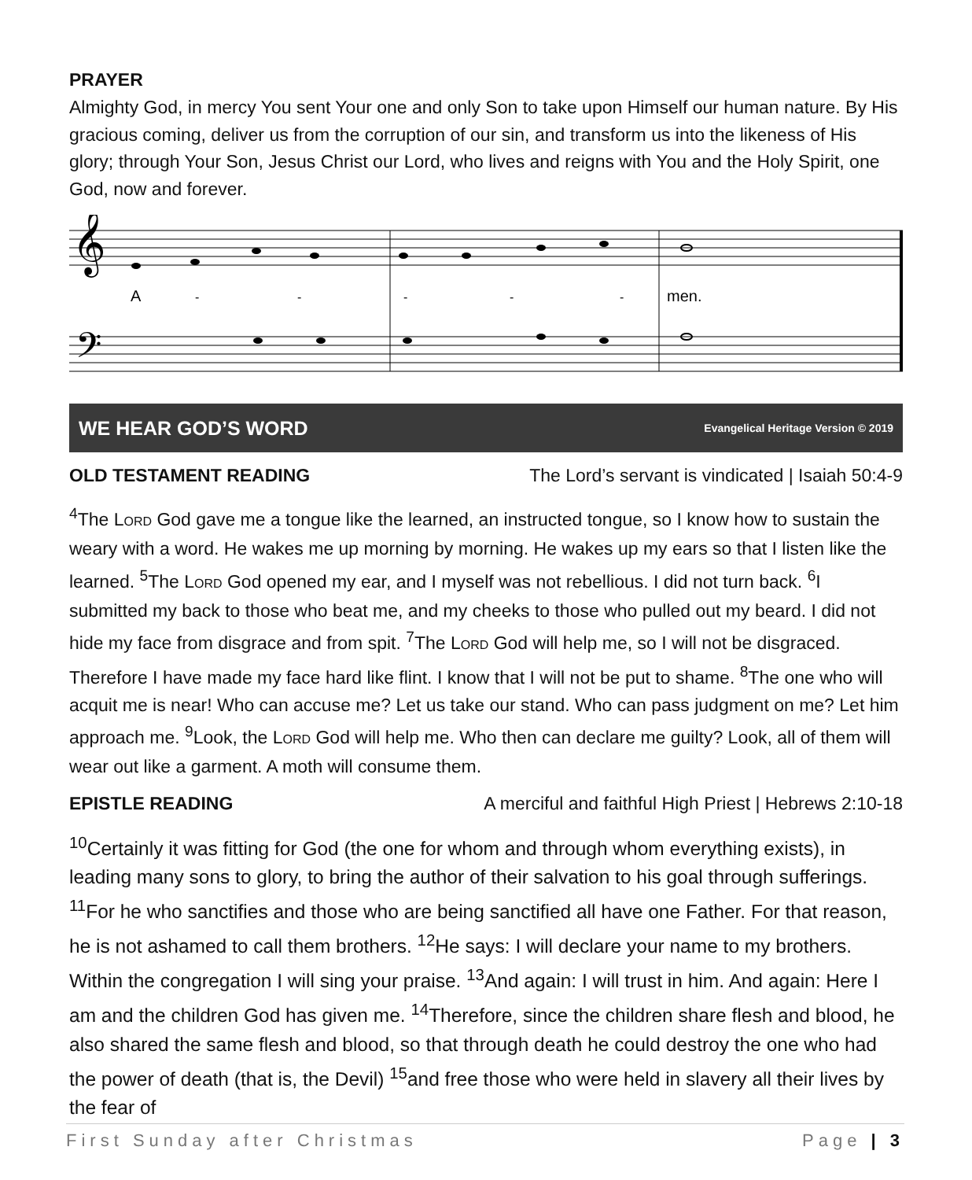PRAYER
Almighty God, in mercy You sent Your one and only Son to take upon Himself our human nature. By His gracious coming, deliver us from the corruption of our sin, and transform us into the likeness of His glory; through Your Son, Jesus Christ our Lord, who lives and reigns with You and the Holy Spirit, one God, now and forever.
A
-
-
-
-
-
men.
𝄞
𝄢
WE HEAR GOD’S WORD Evangelical Heritage Version © 2019
OLD TESTAMENT READING The Lord’s servant is vindicated | Isaiah 50:4-9
<sup>4</sup> The LORD God gave me a tongue like the learned, an instructed tongue, so I know how to sustain the weary with a word. He wakes me up morning by morning. He wakes up my ears so that I listen like the learned. <sup>5</sup>The LORD God opened my ear, and I myself was not rebellious. I did not turn back. <sup>6</sup>I submitted my back to those who beat me, and my cheeks to those who pulled out my beard. I did not hide my face from disgrace and from spit. <sup>7</sup>The LORD God will help me, so I will not be disgraced. Therefore I have made my face hard like flint. I know that I will not be put to shame. <sup>8</sup>The one who will acquit me is near! Who can accuse me? Let us take our stand. Who can pass judgment on me? Let him approach me. <sup>9</sup>Look, the LORD God will help me. Who then can declare me guilty? Look, all of them will wear out like a garment. A moth will consume them.
EPISTLE READING A merciful and faithful High Priest | Hebrews 2:10-18
<sup>10</sup> Certainly it was fitting for God (the one for whom and through whom everything exists), in leading many sons to glory, to bring the author of their salvation to his goal through sufferings. <sup>11</sup>For he who sanctifies and those who are being sanctified all have one Father. For that reason, he is not ashamed to call them brothers. <sup>12</sup>He says: I will declare your name to my brothers. Within the congregation I will sing your praise. <sup>13</sup>And again: I will trust in him. And again: Here I am and the children God has given me. <sup>14</sup>Therefore, since the children share flesh and blood, he also shared the same flesh and blood, so that through death he could destroy the one who had the power of death (that is, the Devil) <sup>15</sup>and free those who were held in slavery all their lives by the fear of
First Sunday after Christmas Page | 3